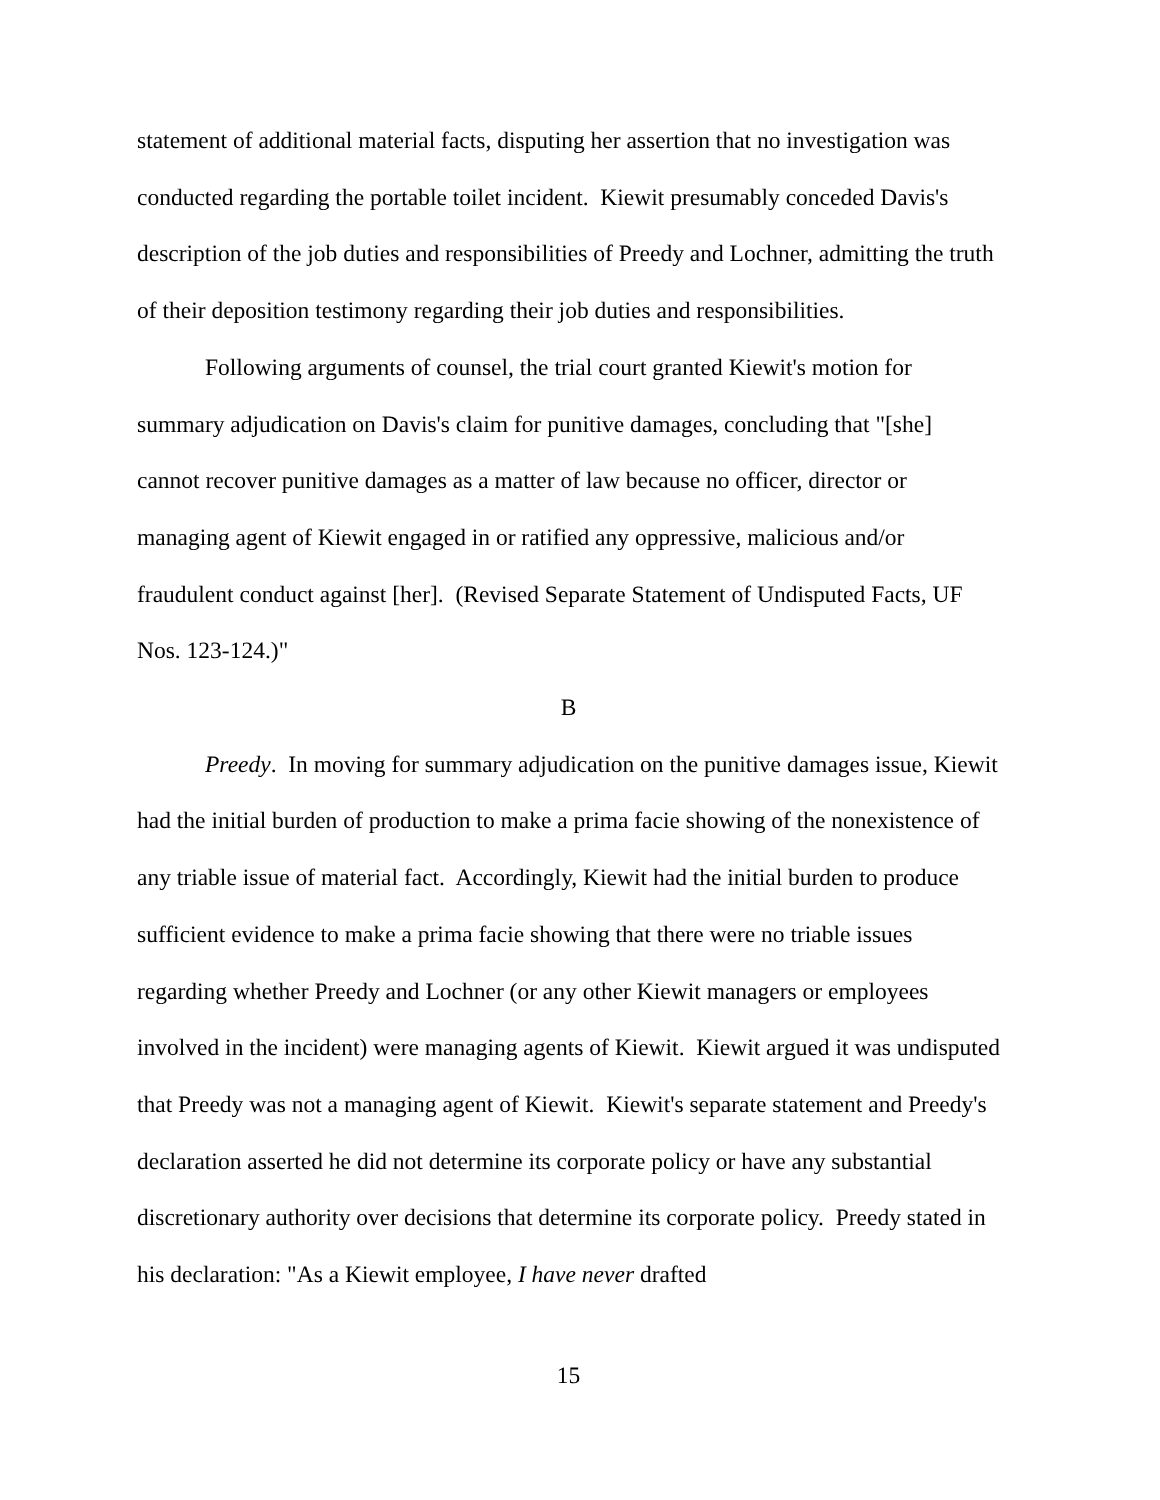statement of additional material facts, disputing her assertion that no investigation was conducted regarding the portable toilet incident. Kiewit presumably conceded Davis's description of the job duties and responsibilities of Preedy and Lochner, admitting the truth of their deposition testimony regarding their job duties and responsibilities.
Following arguments of counsel, the trial court granted Kiewit's motion for summary adjudication on Davis's claim for punitive damages, concluding that "[she] cannot recover punitive damages as a matter of law because no officer, director or managing agent of Kiewit engaged in or ratified any oppressive, malicious and/or fraudulent conduct against [her]. (Revised Separate Statement of Undisputed Facts, UF Nos. 123-124.)"
B
Preedy. In moving for summary adjudication on the punitive damages issue, Kiewit had the initial burden of production to make a prima facie showing of the nonexistence of any triable issue of material fact. Accordingly, Kiewit had the initial burden to produce sufficient evidence to make a prima facie showing that there were no triable issues regarding whether Preedy and Lochner (or any other Kiewit managers or employees involved in the incident) were managing agents of Kiewit. Kiewit argued it was undisputed that Preedy was not a managing agent of Kiewit. Kiewit's separate statement and Preedy's declaration asserted he did not determine its corporate policy or have any substantial discretionary authority over decisions that determine its corporate policy. Preedy stated in his declaration: "As a Kiewit employee, I have never drafted
15